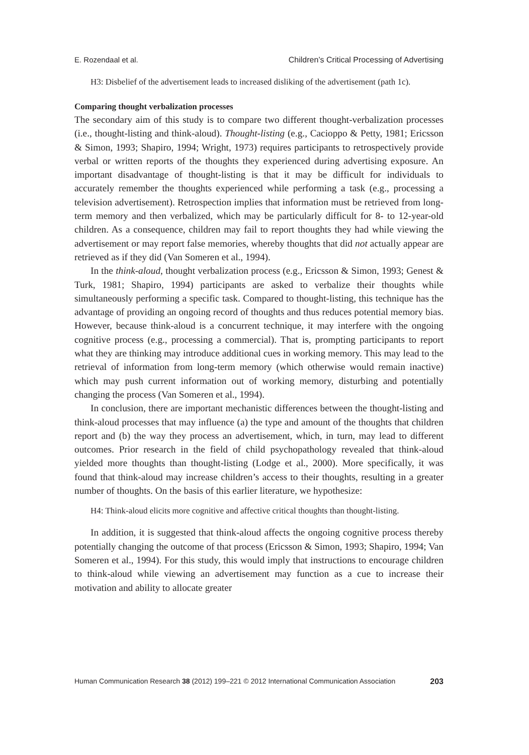E. Rozendaal et al. Children’s Critical Processing of Advertising
H3: Disbelief of the advertisement leads to increased disliking of the advertisement (path 1c).
Comparing thought verbalization processes
The secondary aim of this study is to compare two different thought-verbalization processes (i.e., thought-listing and think-aloud). Thought-listing (e.g., Cacioppo & Petty, 1981; Ericsson & Simon, 1993; Shapiro, 1994; Wright, 1973) requires participants to retrospectively provide verbal or written reports of the thoughts they experienced during advertising exposure. An important disadvantage of thought-listing is that it may be difficult for individuals to accurately remember the thoughts experienced while performing a task (e.g., processing a television advertisement). Retrospection implies that information must be retrieved from long-term memory and then verbalized, which may be particularly difficult for 8- to 12-year-old children. As a consequence, children may fail to report thoughts they had while viewing the advertisement or may report false memories, whereby thoughts that did not actually appear are retrieved as if they did (Van Someren et al., 1994).
In the think-aloud, thought verbalization process (e.g., Ericsson & Simon, 1993; Genest & Turk, 1981; Shapiro, 1994) participants are asked to verbalize their thoughts while simultaneously performing a specific task. Compared to thought-listing, this technique has the advantage of providing an ongoing record of thoughts and thus reduces potential memory bias. However, because think-aloud is a concurrent technique, it may interfere with the ongoing cognitive process (e.g., processing a commercial). That is, prompting participants to report what they are thinking may introduce additional cues in working memory. This may lead to the retrieval of information from long-term memory (which otherwise would remain inactive) which may push current information out of working memory, disturbing and potentially changing the process (Van Someren et al., 1994).
In conclusion, there are important mechanistic differences between the thought-listing and think-aloud processes that may influence (a) the type and amount of the thoughts that children report and (b) the way they process an advertisement, which, in turn, may lead to different outcomes. Prior research in the field of child psychopathology revealed that think-aloud yielded more thoughts than thought-listing (Lodge et al., 2000). More specifically, it was found that think-aloud may increase children’s access to their thoughts, resulting in a greater number of thoughts. On the basis of this earlier literature, we hypothesize:
H4: Think-aloud elicits more cognitive and affective critical thoughts than thought-listing.
In addition, it is suggested that think-aloud affects the ongoing cognitive process thereby potentially changing the outcome of that process (Ericsson & Simon, 1993; Shapiro, 1994; Van Someren et al., 1994). For this study, this would imply that instructions to encourage children to think-aloud while viewing an advertisement may function as a cue to increase their motivation and ability to allocate greater
Human Communication Research 38 (2012) 199–221 © 2012 International Communication Association 203